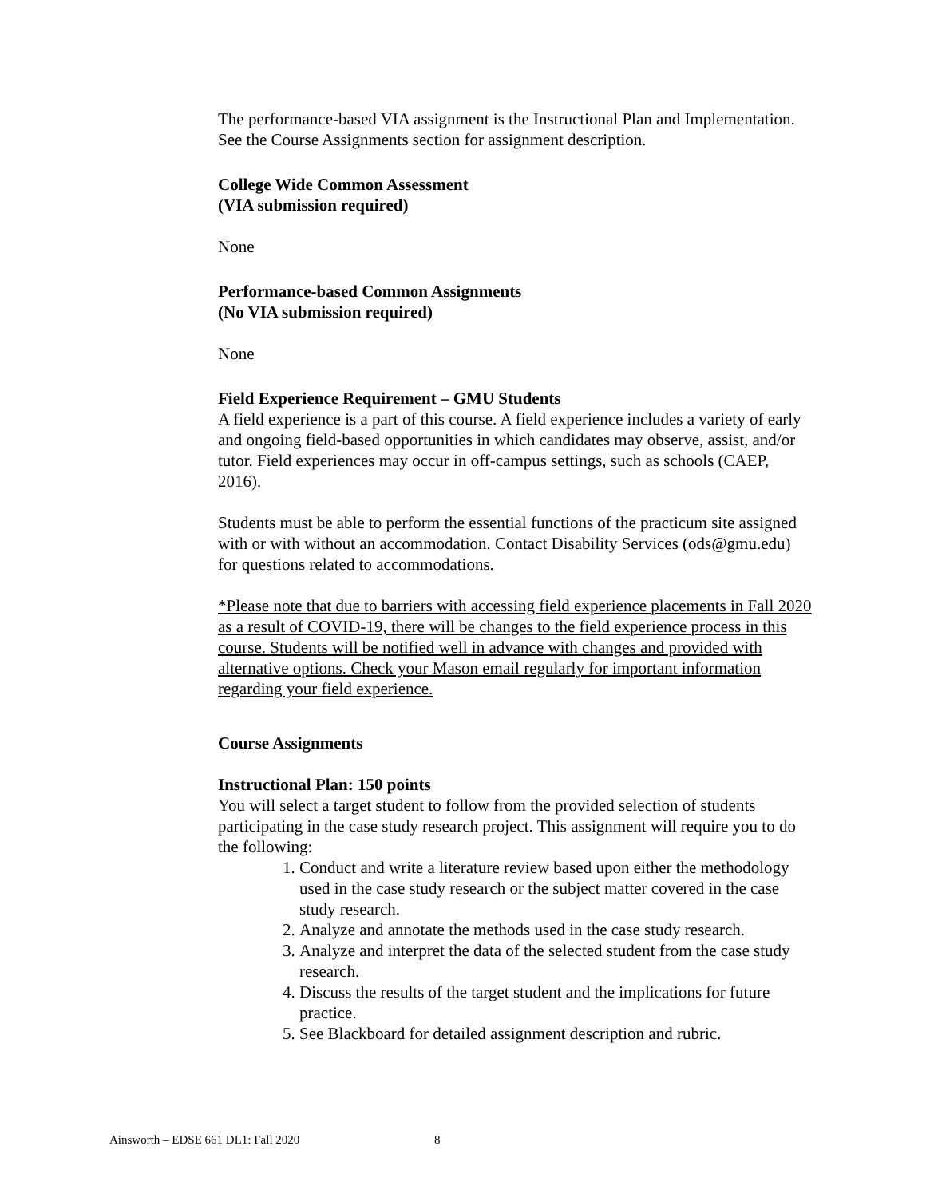The performance-based VIA assignment is the Instructional Plan and Implementation. See the Course Assignments section for assignment description.
College Wide Common Assessment
(VIA submission required)
None
Performance-based Common Assignments
(No VIA submission required)
None
Field Experience Requirement – GMU Students
A field experience is a part of this course. A field experience includes a variety of early and ongoing field-based opportunities in which candidates may observe, assist, and/or tutor. Field experiences may occur in off-campus settings, such as schools (CAEP, 2016).
Students must be able to perform the essential functions of the practicum site assigned with or with without an accommodation. Contact Disability Services (ods@gmu.edu) for questions related to accommodations.
*Please note that due to barriers with accessing field experience placements in Fall 2020 as a result of COVID-19, there will be changes to the field experience process in this course. Students will be notified well in advance with changes and provided with alternative options. Check your Mason email regularly for important information regarding your field experience.
Course Assignments
Instructional Plan: 150 points
You will select a target student to follow from the provided selection of students participating in the case study research project. This assignment will require you to do the following:
1. Conduct and write a literature review based upon either the methodology used in the case study research or the subject matter covered in the case study research.
2. Analyze and annotate the methods used in the case study research.
3. Analyze and interpret the data of the selected student from the case study research.
4. Discuss the results of the target student and the implications for future practice.
5. See Blackboard for detailed assignment description and rubric.
Ainsworth – EDSE 661 DL1: Fall 2020 8